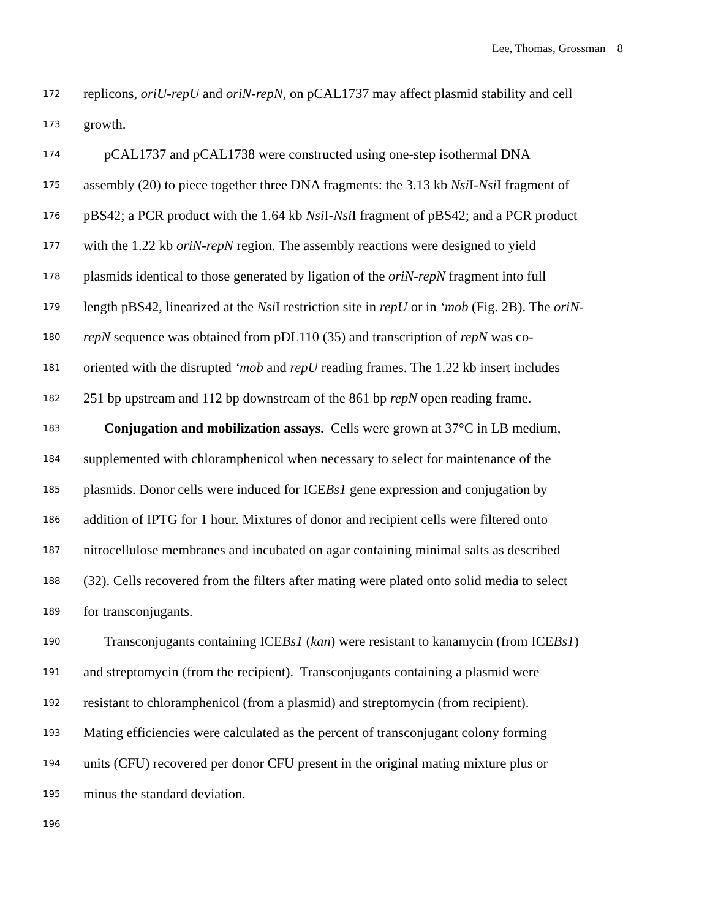Lee, Thomas, Grossman 8
172 replicons, oriU-repU and oriN-repN, on pCAL1737 may affect plasmid stability and cell
173 growth.
174 pCAL1737 and pCAL1738 were constructed using one-step isothermal DNA
175 assembly (20) to piece together three DNA fragments: the 3.13 kb Nsi I-Nsi I fragment of
176 pBS42; a PCR product with the 1.64 kb Nsi I-Nsi I fragment of pBS42; and a PCR product
177 with the 1.22 kb oriN-repN region. The assembly reactions were designed to yield
178 plasmids identical to those generated by ligation of the oriN-repN fragment into full
179 length pBS42, linearized at the Nsi I restriction site in repU or in ‘mob (Fig. 2B). The oriN-
180 repN sequence was obtained from pDL110 (35) and transcription of repN was co-
181 oriented with the disrupted ‘mob and repU reading frames. The 1.22 kb insert includes
182 251 bp upstream and 112 bp downstream of the 861 bp repN open reading frame.
183 Conjugation and mobilization assays. Cells were grown at 37°C in LB medium,
184 supplemented with chloramphenicol when necessary to select for maintenance of the
185 plasmids. Donor cells were induced for ICEBs1 gene expression and conjugation by
186 addition of IPTG for 1 hour. Mixtures of donor and recipient cells were filtered onto
187 nitrocellulose membranes and incubated on agar containing minimal salts as described
188 (32). Cells recovered from the filters after mating were plated onto solid media to select
189 for transconjugants.
190 Transconjugants containing ICEBs1 (kan) were resistant to kanamycin (from ICEBs1)
191 and streptomycin (from the recipient). Transconjugants containing a plasmid were
192 resistant to chloramphenicol (from a plasmid) and streptomycin (from recipient).
193 Mating efficiencies were calculated as the percent of transconjugant colony forming
194 units (CFU) recovered per donor CFU present in the original mating mixture plus or
195 minus the standard deviation.
196